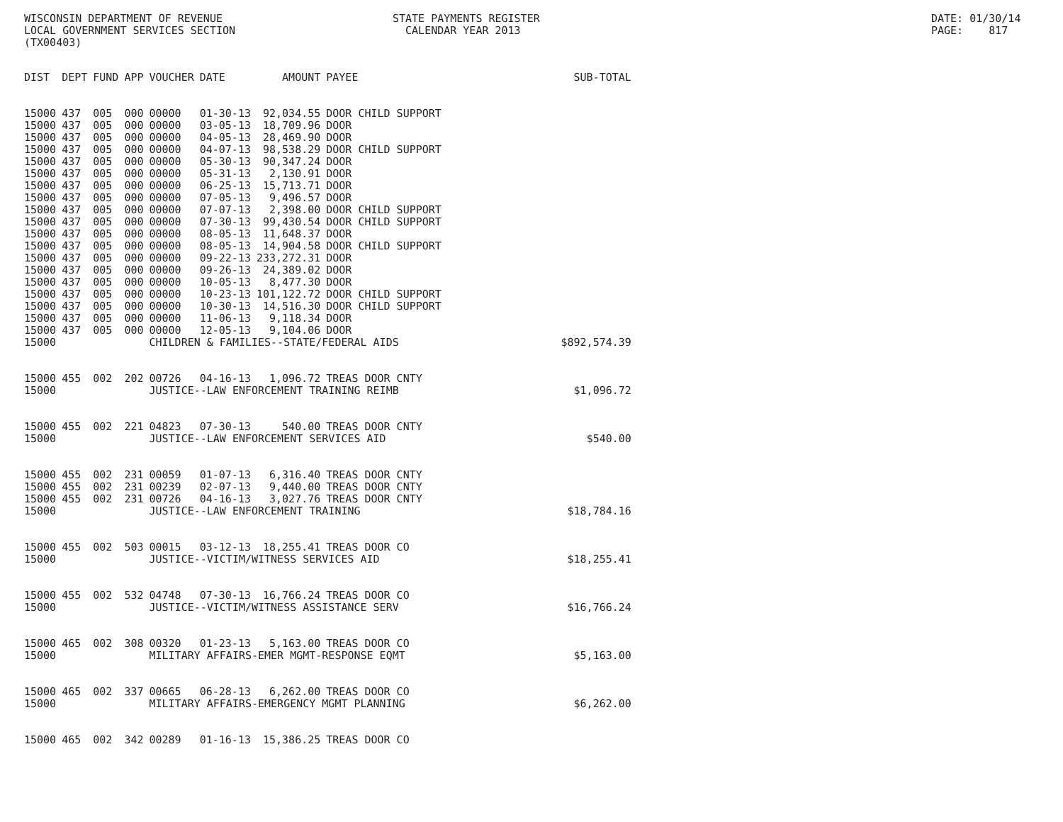WISCONSIN DEPARTMENT OF REVENUE
LOCAL GOVERNMENT SERVICES SECTION
(TX00403)
STATE PAYMENTS REGISTER
CALENDAR YEAR 2013
DATE: 01/30/14
PAGE: 817
| DIST | DEPT | FUND | APP | VOUCHER | DATE | AMOUNT | PAYEE | SUB-TOTAL |
| --- | --- | --- | --- | --- | --- | --- | --- | --- |
| 15000 | 437 | 005 | 000 | 00000 | 01-30-13 | 92,034.55 | DOOR CHILD SUPPORT | |
| 15000 | 437 | 005 | 000 | 00000 | 03-05-13 | 18,709.96 | DOOR | |
| 15000 | 437 | 005 | 000 | 00000 | 04-05-13 | 28,469.90 | DOOR | |
| 15000 | 437 | 005 | 000 | 00000 | 04-07-13 | 98,538.29 | DOOR CHILD SUPPORT | |
| 15000 | 437 | 005 | 000 | 00000 | 05-30-13 | 90,347.24 | DOOR | |
| 15000 | 437 | 005 | 000 | 00000 | 05-31-13 | 2,130.91 | DOOR | |
| 15000 | 437 | 005 | 000 | 00000 | 06-25-13 | 15,713.71 | DOOR | |
| 15000 | 437 | 005 | 000 | 00000 | 07-05-13 | 9,496.57 | DOOR | |
| 15000 | 437 | 005 | 000 | 00000 | 07-07-13 | 2,398.00 | DOOR CHILD SUPPORT | |
| 15000 | 437 | 005 | 000 | 00000 | 07-30-13 | 99,430.54 | DOOR CHILD SUPPORT | |
| 15000 | 437 | 005 | 000 | 00000 | 08-05-13 | 11,648.37 | DOOR | |
| 15000 | 437 | 005 | 000 | 00000 | 08-05-13 | 14,904.58 | DOOR CHILD SUPPORT | |
| 15000 | 437 | 005 | 000 | 00000 | 09-22-13 | 233,272.31 | DOOR | |
| 15000 | 437 | 005 | 000 | 00000 | 09-26-13 | 24,389.02 | DOOR | |
| 15000 | 437 | 005 | 000 | 00000 | 10-05-13 | 8,477.30 | DOOR | |
| 15000 | 437 | 005 | 000 | 00000 | 10-23-13 | 101,122.72 | DOOR CHILD SUPPORT | |
| 15000 | 437 | 005 | 000 | 00000 | 10-30-13 | 14,516.30 | DOOR CHILD SUPPORT | |
| 15000 | 437 | 005 | 000 | 00000 | 11-06-13 | 9,118.34 | DOOR | |
| 15000 | 437 | 005 | 000 | 00000 | 12-05-13 | 9,104.06 | DOOR | |
| 15000 | | | | CHILDREN & FAMILIES--STATE/FEDERAL AIDS | | | | $892,574.39 |
| 15000 | 455 | 002 | 202 | 00726 | 04-16-13 | 1,096.72 | TREAS DOOR CNTY | |
| 15000 | | | | JUSTICE--LAW ENFORCEMENT TRAINING REIMB | | | | $1,096.72 |
| 15000 | 455 | 002 | 221 | 04823 | 07-30-13 | 540.00 | TREAS DOOR CNTY | |
| 15000 | | | | JUSTICE--LAW ENFORCEMENT SERVICES AID | | | | $540.00 |
| 15000 | 455 | 002 | 231 | 00059 | 01-07-13 | 6,316.40 | TREAS DOOR CNTY | |
| 15000 | 455 | 002 | 231 | 00239 | 02-07-13 | 9,440.00 | TREAS DOOR CNTY | |
| 15000 | 455 | 002 | 231 | 00726 | 04-16-13 | 3,027.76 | TREAS DOOR CNTY | |
| 15000 | | | | JUSTICE--LAW ENFORCEMENT TRAINING | | | | $18,784.16 |
| 15000 | 455 | 002 | 503 | 00015 | 03-12-13 | 18,255.41 | TREAS DOOR CO | |
| 15000 | | | | JUSTICE--VICTIM/WITNESS SERVICES AID | | | | $18,255.41 |
| 15000 | 455 | 002 | 532 | 04748 | 07-30-13 | 16,766.24 | TREAS DOOR CO | |
| 15000 | | | | JUSTICE--VICTIM/WITNESS ASSISTANCE SERV | | | | $16,766.24 |
| 15000 | 465 | 002 | 308 | 00320 | 01-23-13 | 5,163.00 | TREAS DOOR CO | |
| 15000 | | | | MILITARY AFFAIRS-EMER MGMT-RESPONSE EQMT | | | | $5,163.00 |
| 15000 | 465 | 002 | 337 | 00665 | 06-28-13 | 6,262.00 | TREAS DOOR CO | |
| 15000 | | | | MILITARY AFFAIRS-EMERGENCY MGMT PLANNING | | | | $6,262.00 |
| 15000 | 465 | 002 | 342 | 00289 | 01-16-13 | 15,386.25 | TREAS DOOR CO | |